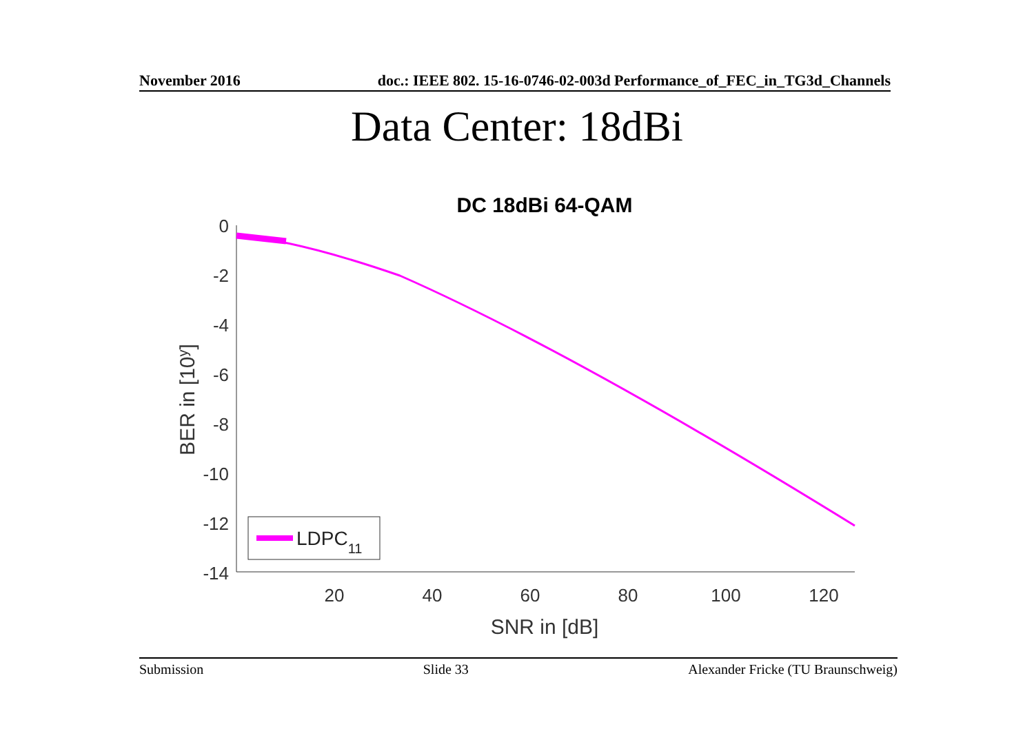November 2016 doc.: IEEE 802. 15-16-0746-02-003d Performance_of_FEC_in_TG3d_Channels
Data Center: 18dBi
DC 18dBi 64-QAM
0
-2
-4
-6
-8
-10
-12
-14
20
40
60
80
100
120
SNR in [dB]
BER in [10y]
LDPC11
Submission Slide 33 Alexander Fricke (TU Braunschweig)